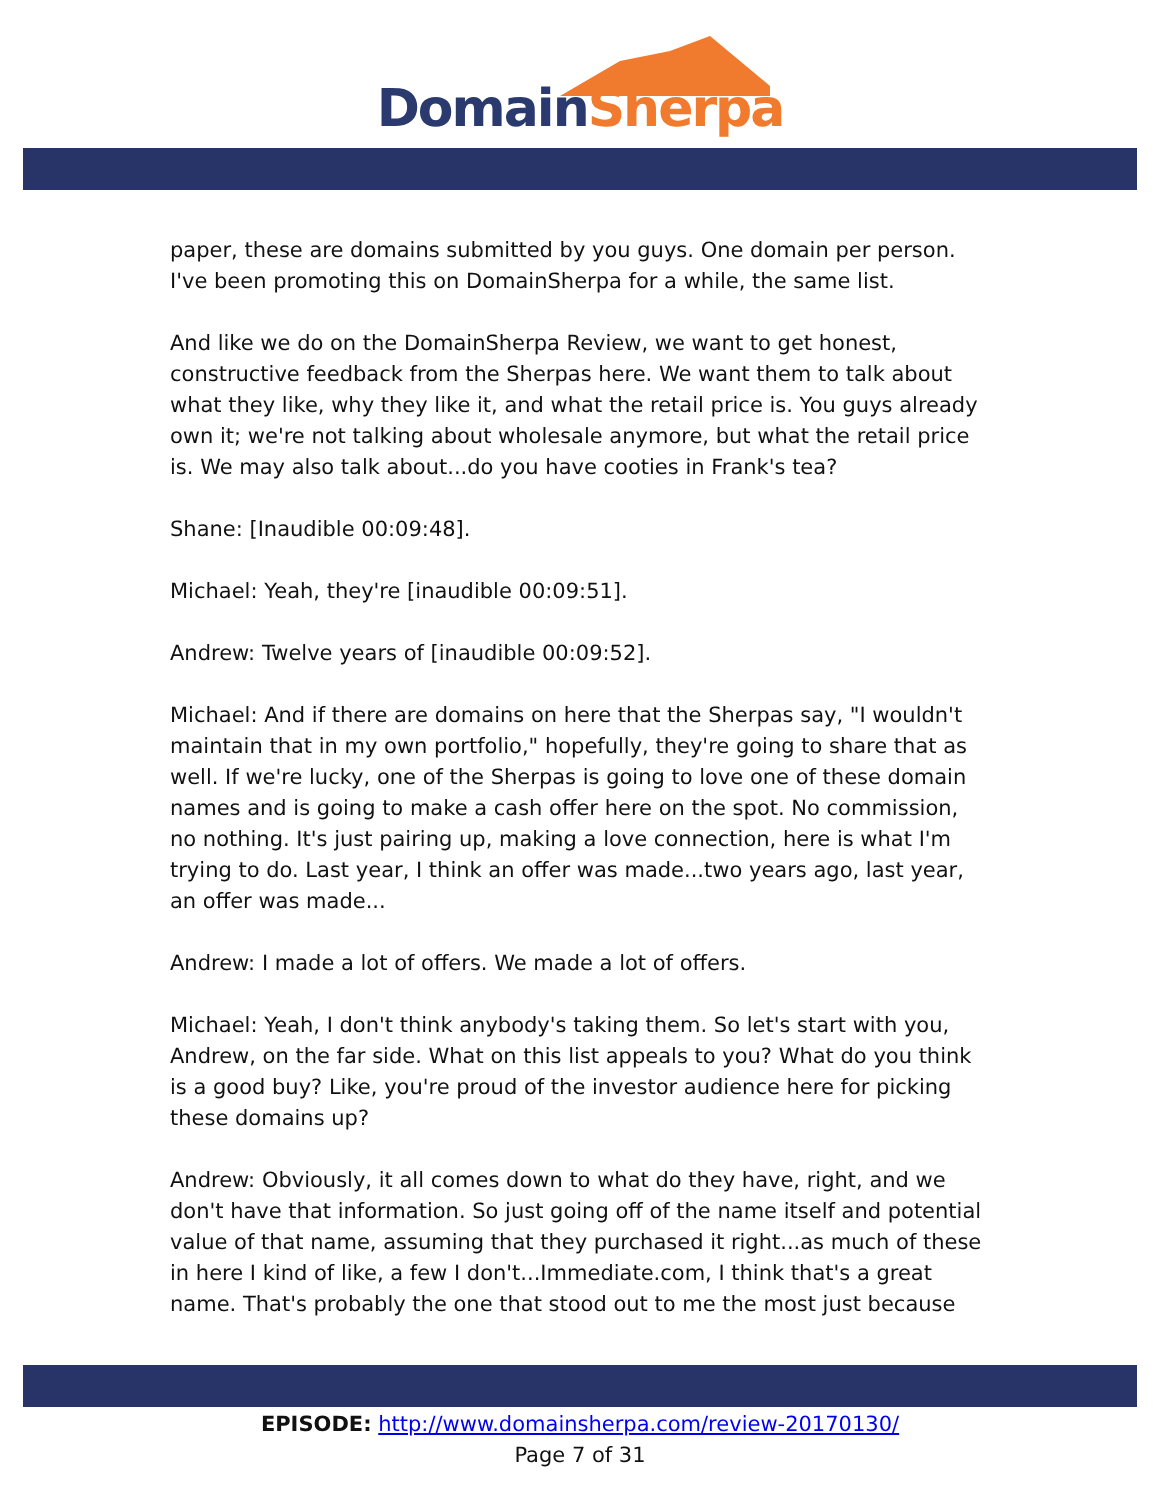Domain Sherpa
paper, these are domains submitted by you guys. One domain per person. I've been promoting this on DomainSherpa for a while, the same list.
And like we do on the DomainSherpa Review, we want to get honest, constructive feedback from the Sherpas here. We want them to talk about what they like, why they like it, and what the retail price is. You guys already own it; we're not talking about wholesale anymore, but what the retail price is. We may also talk about...do you have cooties in Frank's tea?
Shane: [Inaudible 00:09:48].
Michael: Yeah, they're [inaudible 00:09:51].
Andrew: Twelve years of [inaudible 00:09:52].
Michael: And if there are domains on here that the Sherpas say, "I wouldn't maintain that in my own portfolio," hopefully, they're going to share that as well. If we're lucky, one of the Sherpas is going to love one of these domain names and is going to make a cash offer here on the spot. No commission, no nothing. It's just pairing up, making a love connection, here is what I'm trying to do. Last year, I think an offer was made...two years ago, last year, an offer was made...
Andrew: I made a lot of offers. We made a lot of offers.
Michael: Yeah, I don't think anybody's taking them. So let's start with you, Andrew, on the far side. What on this list appeals to you? What do you think is a good buy? Like, you're proud of the investor audience here for picking these domains up?
Andrew: Obviously, it all comes down to what do they have, right, and we don't have that information. So just going off of the name itself and potential value of that name, assuming that they purchased it right...as much of these in here I kind of like, a few I don't...Immediate.com, I think that's a great name. That's probably the one that stood out to me the most just because
EPISODE: http://www.domainsherpa.com/review-20170130/
Page 7 of 31